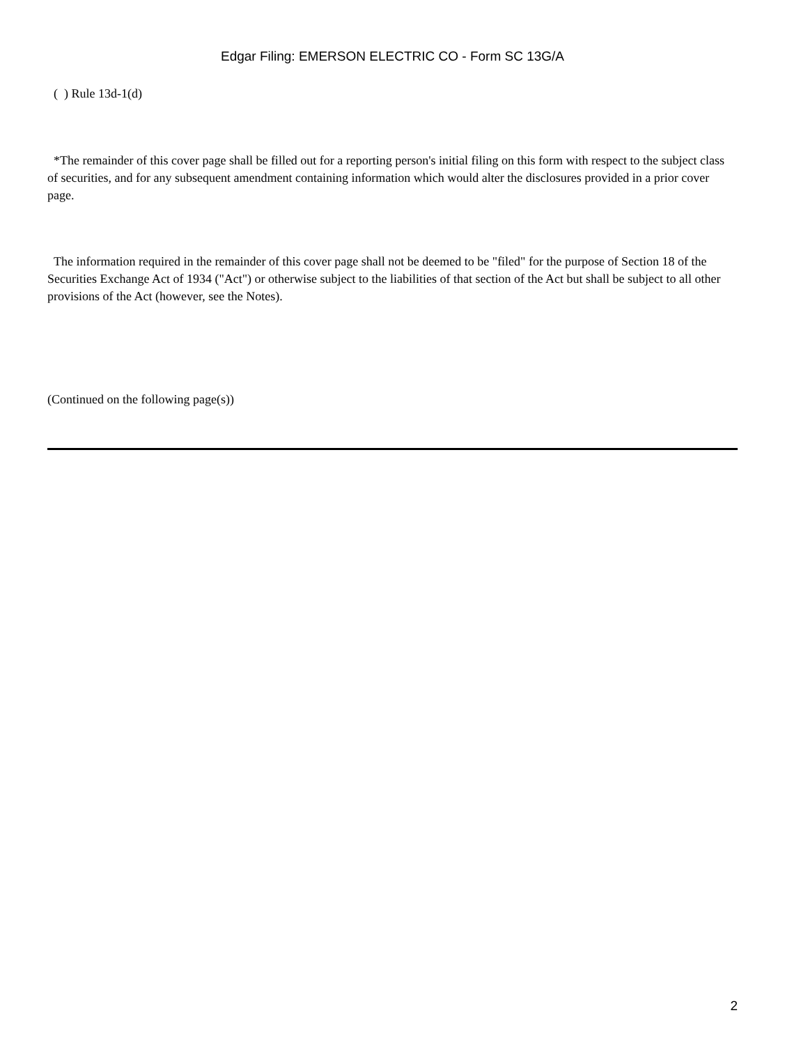Edgar Filing: EMERSON ELECTRIC CO - Form SC 13G/A
( ) Rule 13d-1(d)
*The remainder of this cover page shall be filled out for a reporting person's initial filing on this form with respect to the subject class of securities, and for any subsequent amendment containing information which would alter the disclosures provided in a prior cover page.
The information required in the remainder of this cover page shall not be deemed to be "filed" for the purpose of Section 18 of the Securities Exchange Act of 1934 ("Act") or otherwise subject to the liabilities of that section of the Act but shall be subject to all other provisions of the Act (however, see the Notes).
(Continued on the following page(s))
2